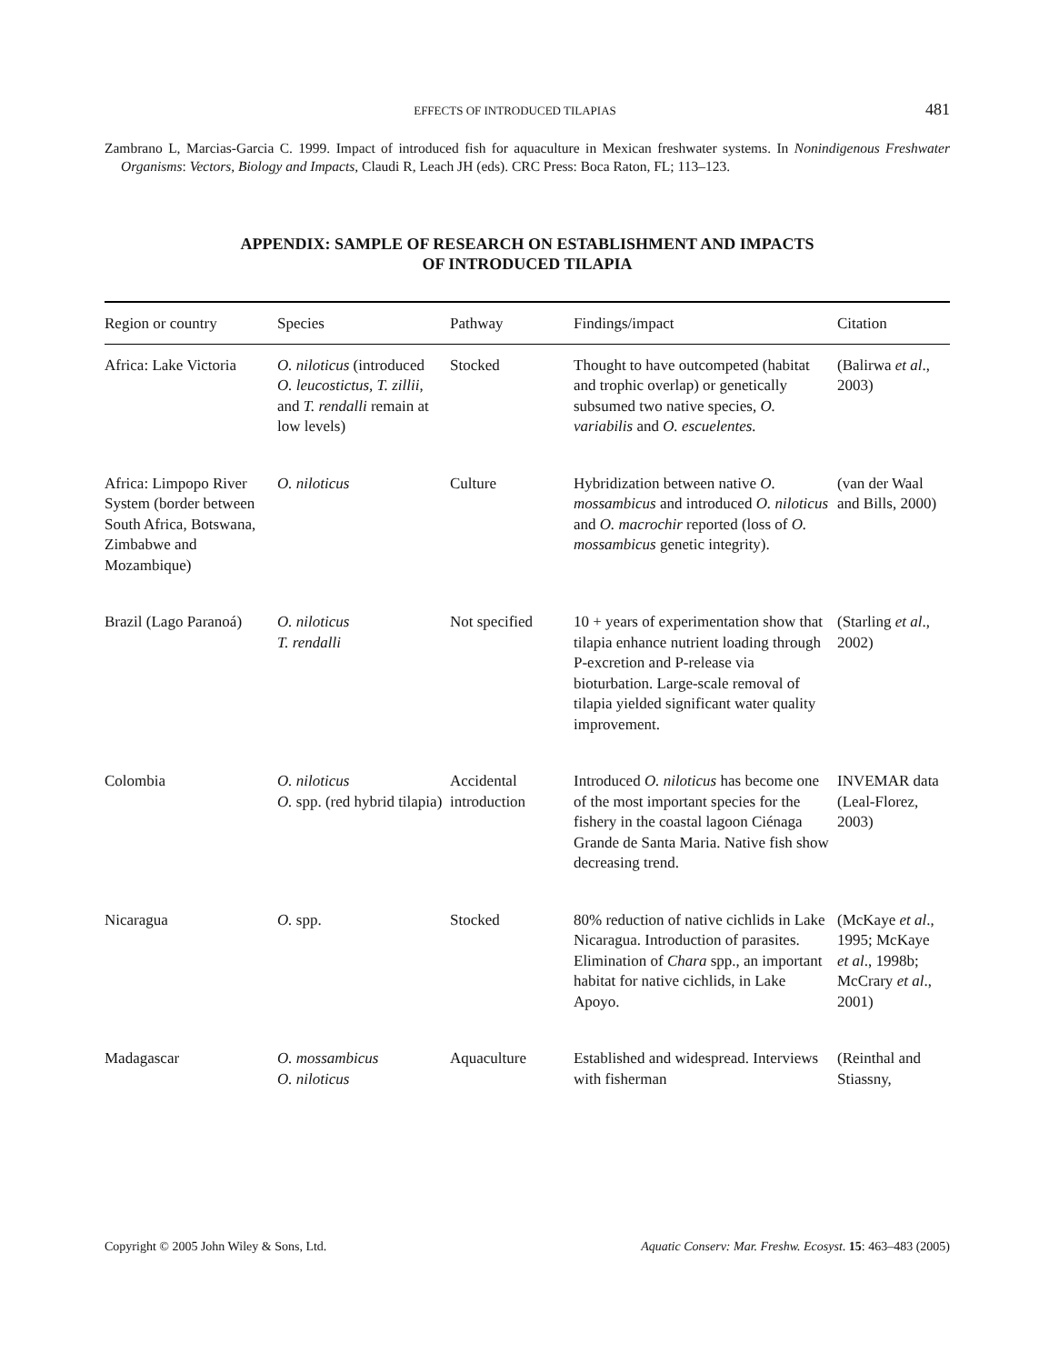EFFECTS OF INTRODUCED TILAPIAS 481
Zambrano L, Marcias-Garcia C. 1999. Impact of introduced fish for aquaculture in Mexican freshwater systems. In Nonindigenous Freshwater Organisms: Vectors, Biology and Impacts, Claudi R, Leach JH (eds). CRC Press: Boca Raton, FL; 113–123.
APPENDIX: SAMPLE OF RESEARCH ON ESTABLISHMENT AND IMPACTS
OF INTRODUCED TILAPIA
| Region or country | Species | Pathway | Findings/impact | Citation |
| --- | --- | --- | --- | --- |
| Africa: Lake Victoria | O. niloticus (introduced O. leucostictus, T. zillii , and T. rendalli remain at low levels) | Stocked | Thought to have outcompeted (habitat and trophic overlap) or genetically subsumed two native species, O. variabilis and O. escuelentes. | (Balirwa et al ., 2003) |
| Africa: Limpopo River System (border between South Africa, Botswana, Zimbabwe and Mozambique) | O. niloticus | Culture | Hybridization between native O. mossambicus and introduced O. niloticus and O. macrochir reported (loss of O. mossambicus genetic integrity). | (van der Waal and Bills, 2000) |
| Brazil (Lago Paranoá) | O. niloticus T. rendalli | Not specified | 10 + years of experimentation show that tilapia enhance nutrient loading through P-excretion and P-release via bioturbation. Large-scale removal of tilapia yielded significant water quality improvement. | (Starling et al ., 2002) |
| Colombia | O. niloticus O. spp. (red hybrid tilapia) | Accidental introduction | Introduced O. niloticus has become one of the most important species for the fishery in the coastal lagoon Ciénaga Grande de Santa Maria. Native fish show decreasing trend. | INVEMAR data (Leal-Florez, 2003) |
| Nicaragua | O. spp. | Stocked | 80% reduction of native cichlids in Lake Nicaragua. Introduction of parasites. Elimination of Chara spp., an important habitat for native cichlids, in Lake Apoyo. | (McKaye et al ., 1995; McKaye et al ., 1998b; McCrary et al ., 2001) |
| Madagascar | O. mossambicus O. niloticus | Aquaculture | Established and widespread. Interviews with fisherman | (Reinthal and Stiassny, |
Copyright © 2005 John Wiley & Sons, Ltd. Aquatic Conserv: Mar. Freshw. Ecosyst. 15: 463–483 (2005)